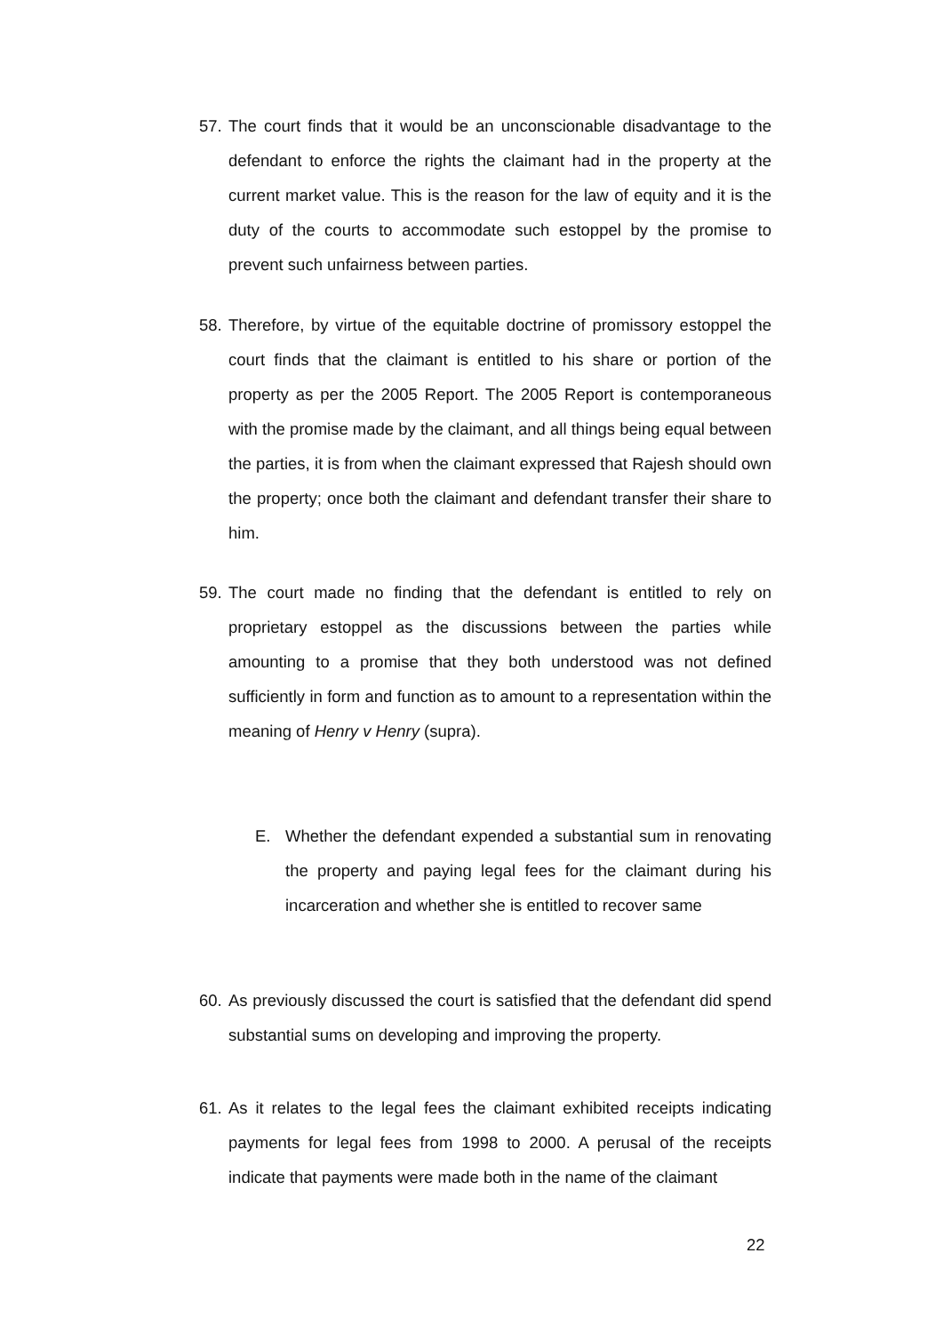57. The court finds that it would be an unconscionable disadvantage to the defendant to enforce the rights the claimant had in the property at the current market value. This is the reason for the law of equity and it is the duty of the courts to accommodate such estoppel by the promise to prevent such unfairness between parties.
58. Therefore, by virtue of the equitable doctrine of promissory estoppel the court finds that the claimant is entitled to his share or portion of the property as per the 2005 Report. The 2005 Report is contemporaneous with the promise made by the claimant, and all things being equal between the parties, it is from when the claimant expressed that Rajesh should own the property; once both the claimant and defendant transfer their share to him.
59. The court made no finding that the defendant is entitled to rely on proprietary estoppel as the discussions between the parties while amounting to a promise that they both understood was not defined sufficiently in form and function as to amount to a representation within the meaning of Henry v Henry (supra).
E. Whether the defendant expended a substantial sum in renovating the property and paying legal fees for the claimant during his incarceration and whether she is entitled to recover same
60. As previously discussed the court is satisfied that the defendant did spend substantial sums on developing and improving the property.
61. As it relates to the legal fees the claimant exhibited receipts indicating payments for legal fees from 1998 to 2000. A perusal of the receipts indicate that payments were made both in the name of the claimant
22